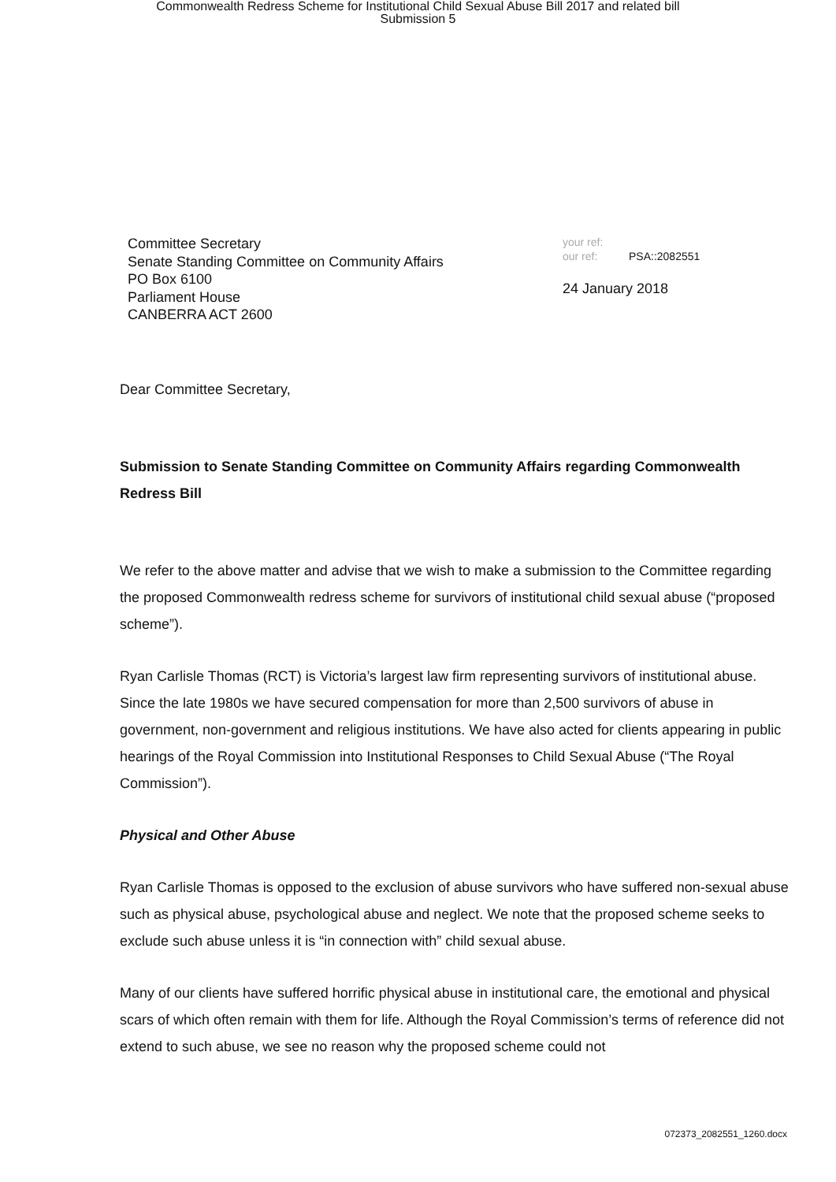Commonwealth Redress Scheme for Institutional Child Sexual Abuse Bill 2017 and related bill
Submission 5
Committee Secretary
Senate Standing Committee on Community Affairs
PO Box 6100
Parliament House
CANBERRA ACT 2600
your ref:
our ref: PSA::2082551
24 January 2018
Dear Committee Secretary,
Submission to Senate Standing Committee on Community Affairs regarding Commonwealth Redress Bill
We refer to the above matter and advise that we wish to make a submission to the Committee regarding the proposed Commonwealth redress scheme for survivors of institutional child sexual abuse (“proposed scheme”).
Ryan Carlisle Thomas (RCT) is Victoria’s largest law firm representing survivors of institutional abuse. Since the late 1980s we have secured compensation for more than 2,500 survivors of abuse in government, non-government and religious institutions. We have also acted for clients appearing in public hearings of the Royal Commission into Institutional Responses to Child Sexual Abuse (“The Royal Commission”).
Physical and Other Abuse
Ryan Carlisle Thomas is opposed to the exclusion of abuse survivors who have suffered non-sexual abuse such as physical abuse, psychological abuse and neglect. We note that the proposed scheme seeks to exclude such abuse unless it is “in connection with” child sexual abuse.
Many of our clients have suffered horrific physical abuse in institutional care, the emotional and physical scars of which often remain with them for life. Although the Royal Commission’s terms of reference did not extend to such abuse, we see no reason why the proposed scheme could not
072373_2082551_1260.docx